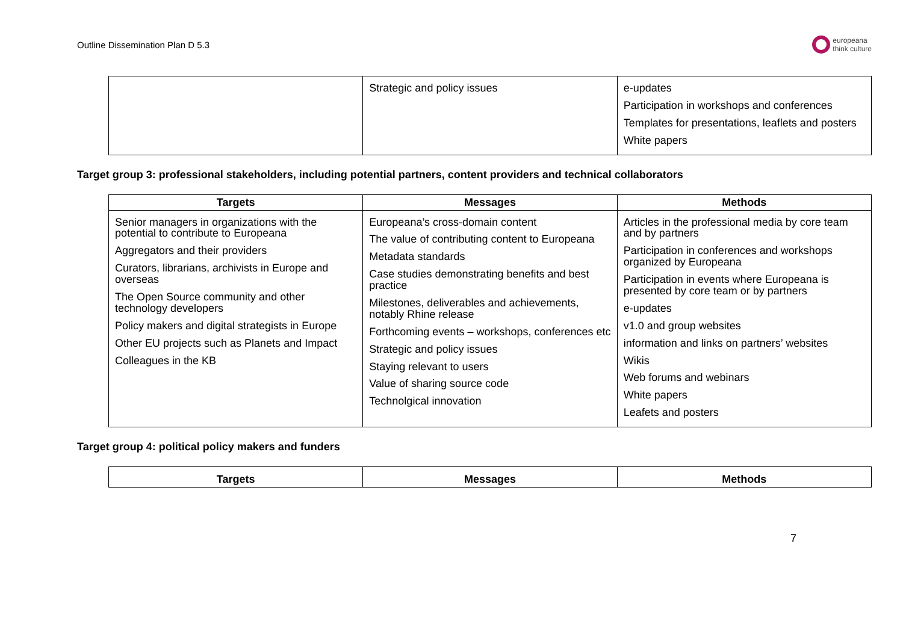Outline Dissemination Plan D 5.3
europeana
think culture
| | Strategic and policy issues | e-updates Participation in workshops and conferences Templates for presentations, leaflets and posters White papers |
Target group 3: professional stakeholders, including potential partners, content providers and technical collaborators
| Targets | Messages | Methods |
| --- | --- | --- |
| Senior managers in organizations with the potential to contribute to Europeana Aggregators and their providers Curators, librarians, archivists in Europe and overseas The Open Source community and other technology developers Policy makers and digital strategists in Europe Other EU projects such as Planets and Impact Colleagues in the KB | Europeana’s cross-domain content The value of contributing content to Europeana Metadata standards Case studies demonstrating benefits and best practice Milestones, deliverables and achievements, notably Rhine release Forthcoming events – workshops, conferences etc Strategic and policy issues Staying relevant to users Value of sharing source code Technolgical innovation | Articles in the professional media by core team and by partners Participation in conferences and workshops organized by Europeana Participation in events where Europeana is presented by core team or by partners e-updates v1.0 and group websites information and links on partners’ websites Wikis Web forums and webinars White papers Leafets and posters |
Target group 4: political policy makers and funders
| Targets | Messages | Methods |
| --- | --- | --- |
7